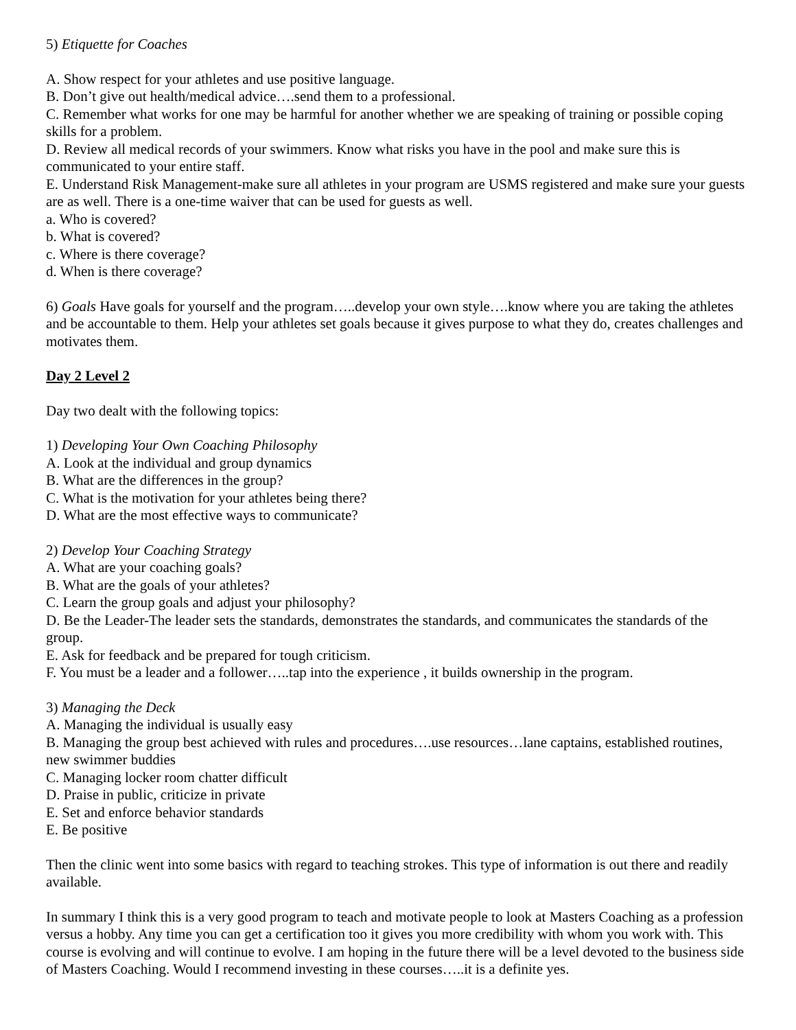5) Etiquette for Coaches
A. Show respect for your athletes and use positive language.
B. Don’t give out health/medical advice….send them to a professional.
C. Remember what works for one may be harmful for another whether we are speaking of training or possible coping skills for a problem.
D. Review all medical records of your swimmers. Know what risks you have in the pool and make sure this is communicated to your entire staff.
E. Understand Risk Management-make sure all athletes in your program are USMS registered and make sure your guests are as well. There is a one-time waiver that can be used for guests as well.
a. Who is covered?
b. What is covered?
c. Where is there coverage?
d. When is there coverage?
6) Goals Have goals for yourself and the program…..develop your own style….know where you are taking the athletes and be accountable to them. Help your athletes set goals because it gives purpose to what they do, creates challenges and motivates them.
Day 2 Level 2
Day two dealt with the following topics:
1) Developing Your Own Coaching Philosophy
A. Look at the individual and group dynamics
B. What are the differences in the group?
C. What is the motivation for your athletes being there?
D. What are the most effective ways to communicate?
2) Develop Your Coaching Strategy
A. What are your coaching goals?
B. What are the goals of your athletes?
C. Learn the group goals and adjust your philosophy?
D. Be the Leader-The leader sets the standards, demonstrates the standards, and communicates the standards of the group.
E. Ask for feedback and be prepared for tough criticism.
F. You must be a leader and a follower…..tap into the experience , it builds ownership in the program.
3) Managing the Deck
A. Managing the individual is usually easy
B. Managing the group best achieved with rules and procedures….use resources…lane captains, established routines, new swimmer buddies
C. Managing locker room chatter difficult
D. Praise in public, criticize in private
E. Set and enforce behavior standards
E. Be positive
Then the clinic went into some basics with regard to teaching strokes. This type of information is out there and readily available.
In summary I think this is a very good program to teach and motivate people to look at Masters Coaching as a profession versus a hobby. Any time you can get a certification too it gives you more credibility with whom you work with. This course is evolving and will continue to evolve. I am hoping in the future there will be a level devoted to the business side of Masters Coaching. Would I recommend investing in these courses…..it is a definite yes.